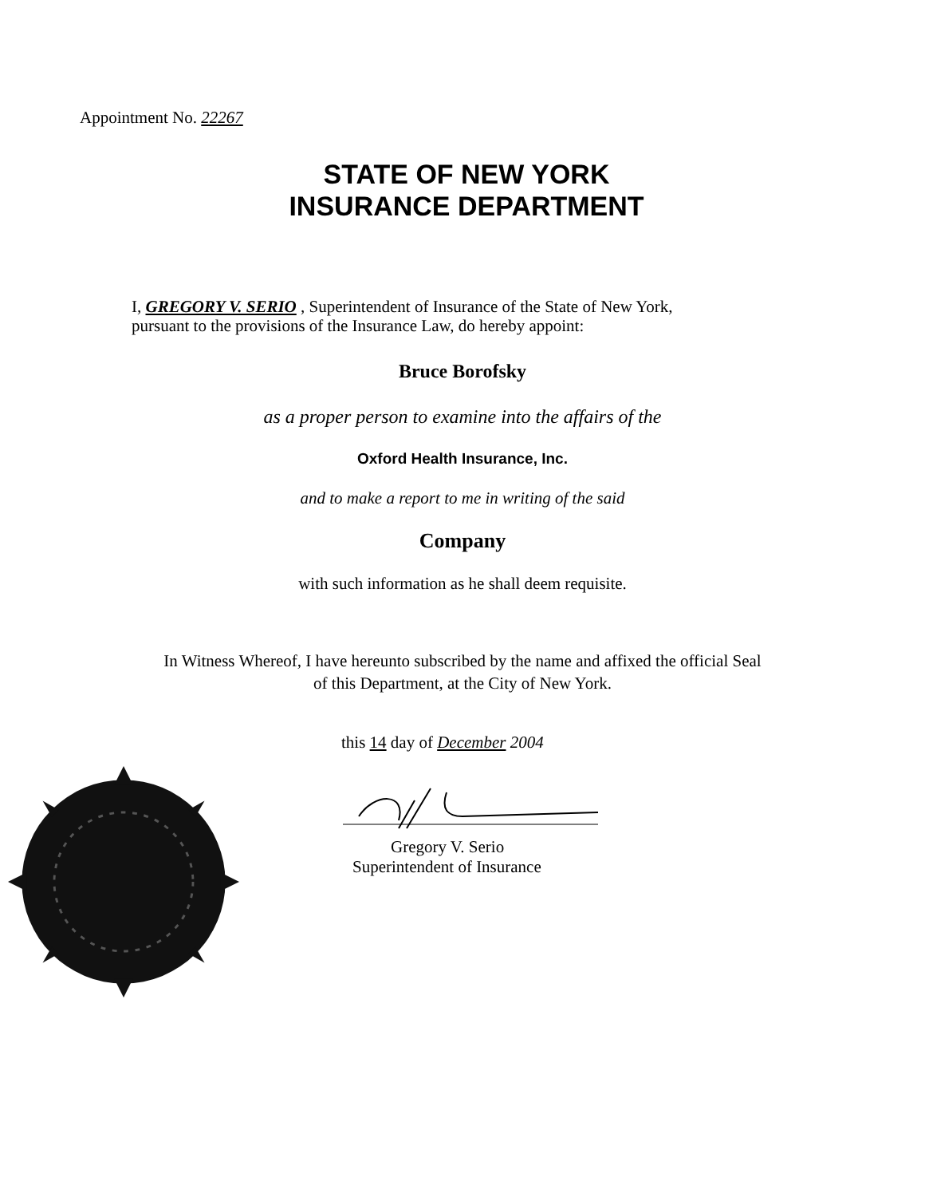Appointment No. 22267
STATE OF NEW YORK
INSURANCE DEPARTMENT
I, GREGORY V. SERIO , Superintendent of Insurance of the State of New York,
pursuant to the provisions of the Insurance Law, do hereby appoint:
Bruce Borofsky
as a proper person to examine into the affairs of the
Oxford Health Insurance, Inc.
and to make a report to me in writing of the said
Company
with such information as he shall deem requisite.
In Witness Whereof, I have hereunto subscribed by the name and affixed the official Seal
of this Department, at the City of New York.
this 14 day of December 2004
Gregory V. Serio
Superintendent of Insurance